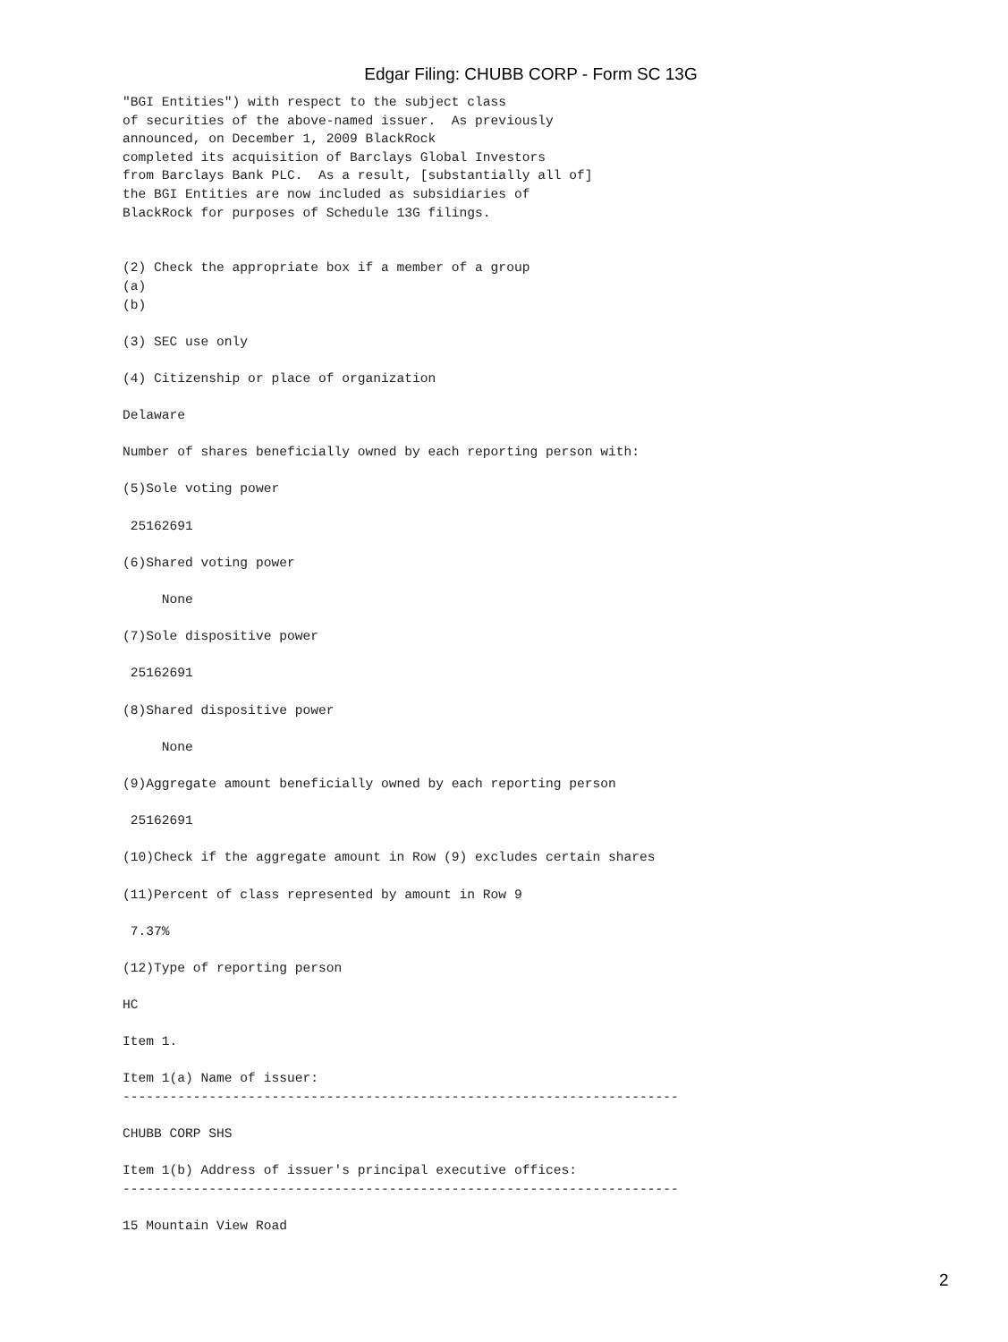Edgar Filing: CHUBB CORP - Form SC 13G
"BGI Entities") with respect to the subject class
of securities of the above-named issuer.  As previously
announced, on December 1, 2009 BlackRock
completed its acquisition of Barclays Global Investors
from Barclays Bank PLC.  As a result, [substantially all of]
the BGI Entities are now included as subsidiaries of
BlackRock for purposes of Schedule 13G filings.


(2) Check the appropriate box if a member of a group
(a)
(b)

(3) SEC use only

(4) Citizenship or place of organization

Delaware

Number of shares beneficially owned by each reporting person with:

(5)Sole voting power

 25162691

(6)Shared voting power

     None

(7)Sole dispositive power

 25162691

(8)Shared dispositive power

     None

(9)Aggregate amount beneficially owned by each reporting person

 25162691

(10)Check if the aggregate amount in Row (9) excludes certain shares

(11)Percent of class represented by amount in Row 9

 7.37%

(12)Type of reporting person

HC

Item 1.

Item 1(a) Name of issuer:
-----------------------------------------------------------------------

CHUBB CORP SHS

Item 1(b) Address of issuer's principal executive offices:
-----------------------------------------------------------------------

15 Mountain View Road
2